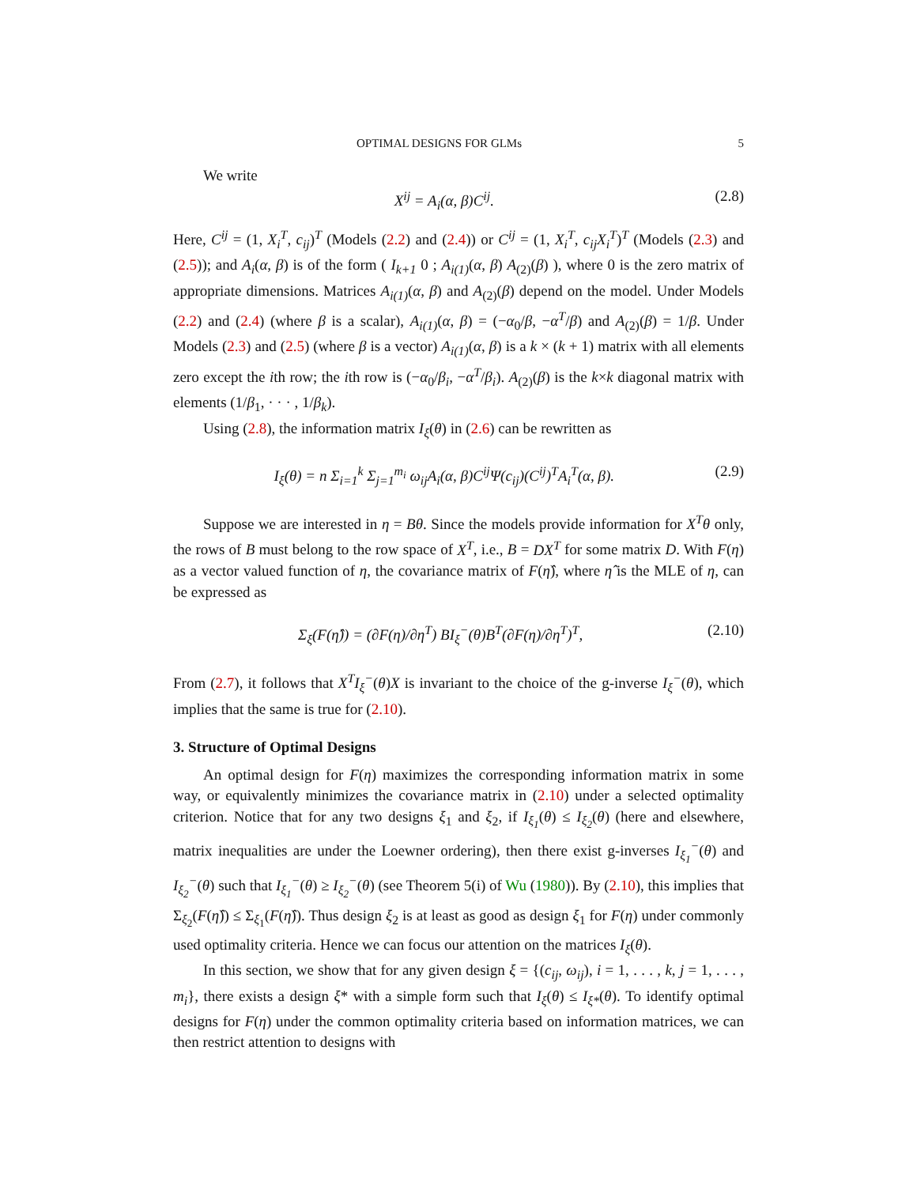OPTIMAL DESIGNS FOR GLMs 5
We write
X<sup>ij</sup> = A<sub>i</sub>(α, β)C<sup>ij</sup>. (2.8)
Here, C<sup>ij</sup> = (1, X<sub>i</sub><sup>T</sup>, c<sub>ij</sub>)<sup>T</sup> (Models (2.2) and (2.4)) or C<sup>ij</sup> = (1, X<sub>i</sub><sup>T</sup>, c<sub>ij</sub>X<sub>i</sub><sup>T</sup>)<sup>T</sup> (Models (2.3) and (2.5)); and A<sub>i</sub>(α, β) is of the form ( I<sub>k+1</sub> 0 ; A<sub>i(1)</sub>(α, β) A<sub>(2)</sub>(β) ), where 0 is the zero matrix of appropriate dimensions. Matrices A<sub>i(1)</sub>(α, β) and A<sub>(2)</sub>(β) depend on the model. Under Models (2.2) and (2.4) (where β is a scalar), A<sub>i(1)</sub>(α, β) = (−α<sub>0</sub>/β, −α<sup>T</sup>/β) and A<sub>(2)</sub>(β) = 1/β. Under Models (2.3) and (2.5) (where β is a vector) A<sub>i(1)</sub>(α, β) is a k × (k + 1) matrix with all elements zero except the ith row; the ith row is (−α<sub>0</sub>/β<sub>i</sub>, −α<sup>T</sup>/β<sub>i</sub>). A<sub>(2)</sub>(β) is the k×k diagonal matrix with elements (1/β<sub>1</sub>, · · · , 1/β<sub>k</sub>).
Using (2.8), the information matrix I<sub>ξ</sub>(θ) in (2.6) can be rewritten as
I<sub>ξ</sub>(θ) = n Σ<sub>i=1</sub><sup>k</sup> Σ<sub>j=1</sub><sup>m<sub>i</sub></sup> ω<sub>ij</sub>A<sub>i</sub>(α, β)C<sup>ij</sup>Ψ(c<sub>ij</sub>)(C<sup>ij</sup>)<sup>T</sup>A<sub>i</sub><sup>T</sup>(α, β). (2.9)
Suppose we are interested in η = Bθ. Since the models provide information for X<sup>T</sup>θ only, the rows of B must belong to the row space of X<sup>T</sup>, i.e., B = DX<sup>T</sup> for some matrix D. With F(η) as a vector valued function of η, the covariance matrix of F(η̂), where η̂ is the MLE of η, can be expressed as
Σ<sub>ξ</sub>(F(η̂)) = (∂F(η)/∂η<sup>T</sup>) BI<sub>ξ</sub><sup>−</sup>(θ)B<sup>T</sup>(∂F(η)/∂η<sup>T</sup>)<sup>T</sup>, (2.10)
From (2.7), it follows that X<sup>T</sup>I<sub>ξ</sub><sup>−</sup>(θ)X is invariant to the choice of the g-inverse I<sub>ξ</sub><sup>−</sup>(θ), which implies that the same is true for (2.10).
3. Structure of Optimal Designs
An optimal design for F(η) maximizes the corresponding information matrix in some way, or equivalently minimizes the covariance matrix in (2.10) under a selected optimality criterion. Notice that for any two designs ξ<sub>1</sub> and ξ<sub>2</sub>, if I<sub>ξ<sub>1</sub></sub>(θ) ≤ I<sub>ξ<sub>2</sub></sub>(θ) (here and elsewhere, matrix inequalities are under the Loewner ordering), then there exist g-inverses I<sub>ξ<sub>1</sub></sub><sup>−</sup>(θ) and I<sub>ξ<sub>2</sub></sub><sup>−</sup>(θ) such that I<sub>ξ<sub>1</sub></sub><sup>−</sup>(θ) ≥ I<sub>ξ<sub>2</sub></sub><sup>−</sup>(θ) (see Theorem 5(i) of Wu (1980)). By (2.10), this implies that Σ<sub>ξ<sub>2</sub></sub>(F(η̂)) ≤ Σ<sub>ξ<sub>1</sub></sub>(F(η̂)). Thus design ξ<sub>2</sub> is at least as good as design ξ<sub>1</sub> for F(η) under commonly used optimality criteria. Hence we can focus our attention on the matrices I<sub>ξ</sub>(θ).
In this section, we show that for any given design ξ = {(c<sub>ij</sub>, ω<sub>ij</sub>), i = 1, . . . , k, j = 1, . . . , m<sub>i</sub>}, there exists a design ξ* with a simple form such that I<sub>ξ</sub>(θ) ≤ I<sub>ξ*</sub>(θ). To identify optimal designs for F(η) under the common optimality criteria based on information matrices, we can then restrict attention to designs with